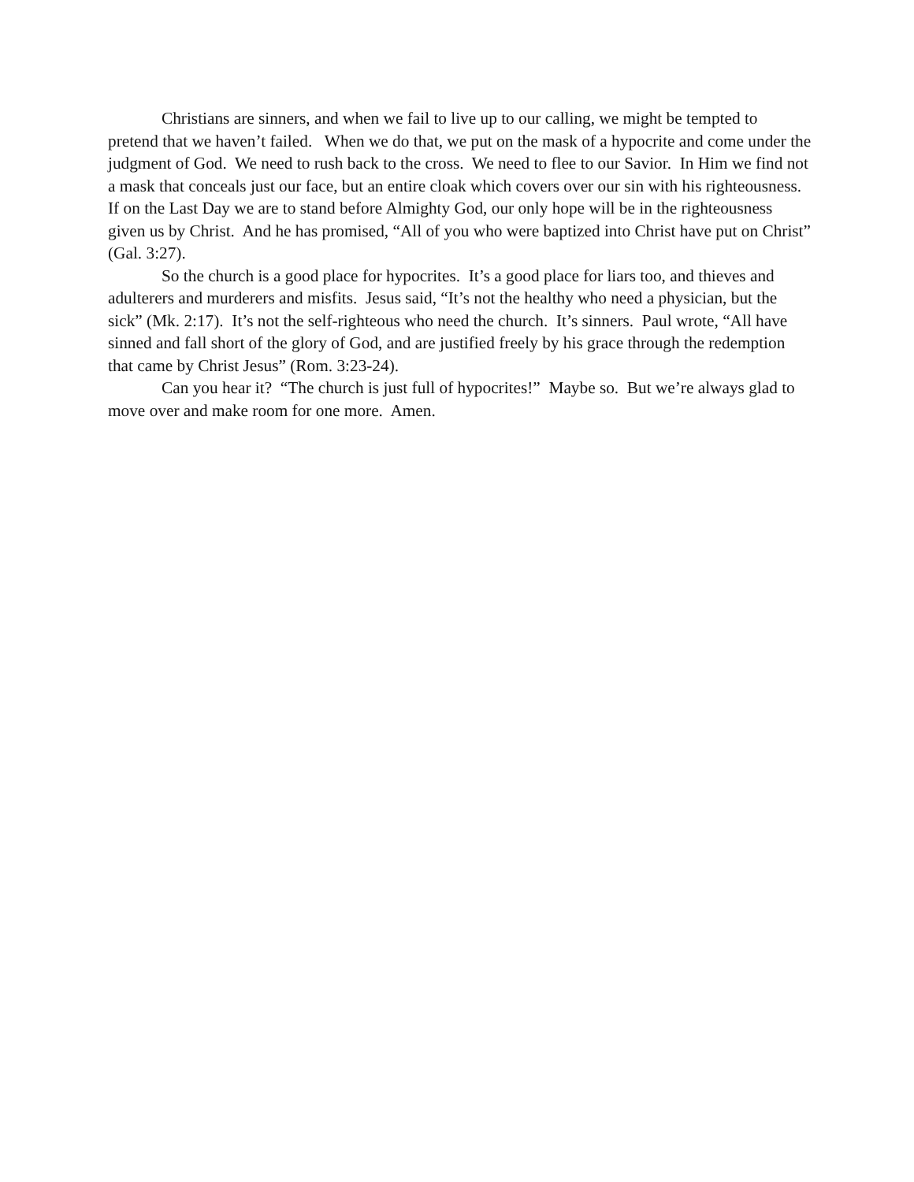Christians are sinners, and when we fail to live up to our calling, we might be tempted to pretend that we haven’t failed. When we do that, we put on the mask of a hypocrite and come under the judgment of God. We need to rush back to the cross. We need to flee to our Savior. In Him we find not a mask that conceals just our face, but an entire cloak which covers over our sin with his righteousness. If on the Last Day we are to stand before Almighty God, our only hope will be in the righteousness given us by Christ. And he has promised, “All of you who were baptized into Christ have put on Christ” (Gal. 3:27).
So the church is a good place for hypocrites. It’s a good place for liars too, and thieves and adulterers and murderers and misfits. Jesus said, “It’s not the healthy who need a physician, but the sick” (Mk. 2:17). It’s not the self-righteous who need the church. It’s sinners. Paul wrote, “All have sinned and fall short of the glory of God, and are justified freely by his grace through the redemption that came by Christ Jesus” (Rom. 3:23-24).
Can you hear it? “The church is just full of hypocrites!” Maybe so. But we’re always glad to move over and make room for one more. Amen.